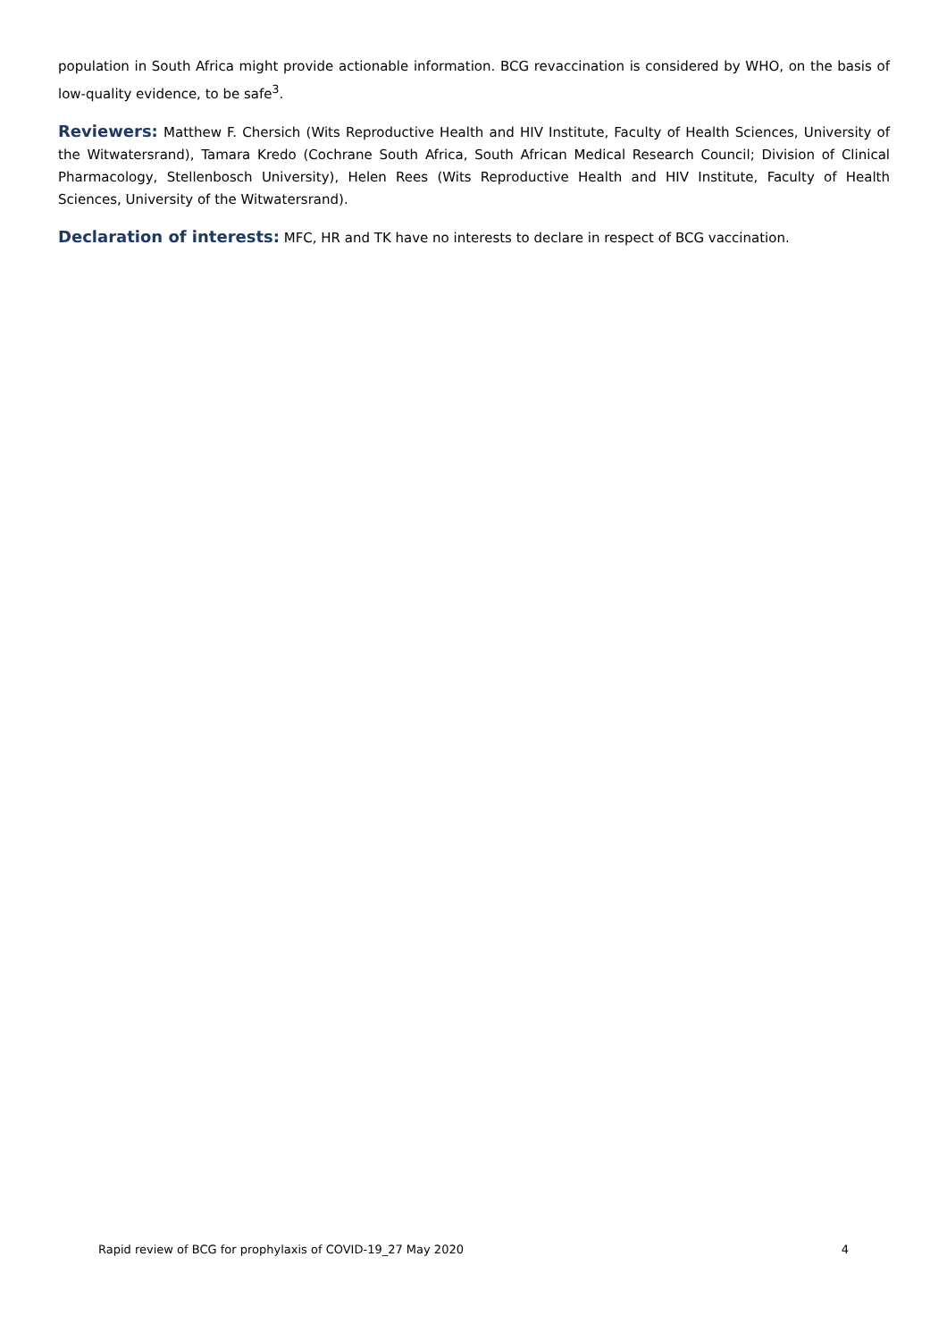population in South Africa might provide actionable information. BCG revaccination is considered by WHO, on the basis of low-quality evidence, to be safe<sup>3</sup>.
Reviewers: Matthew F. Chersich (Wits Reproductive Health and HIV Institute, Faculty of Health Sciences, University of the Witwatersrand), Tamara Kredo (Cochrane South Africa, South African Medical Research Council; Division of Clinical Pharmacology, Stellenbosch University), Helen Rees (Wits Reproductive Health and HIV Institute, Faculty of Health Sciences, University of the Witwatersrand).
Declaration of interests: MFC, HR and TK have no interests to declare in respect of BCG vaccination.
Rapid review of BCG for prophylaxis of COVID-19_27 May 2020 4